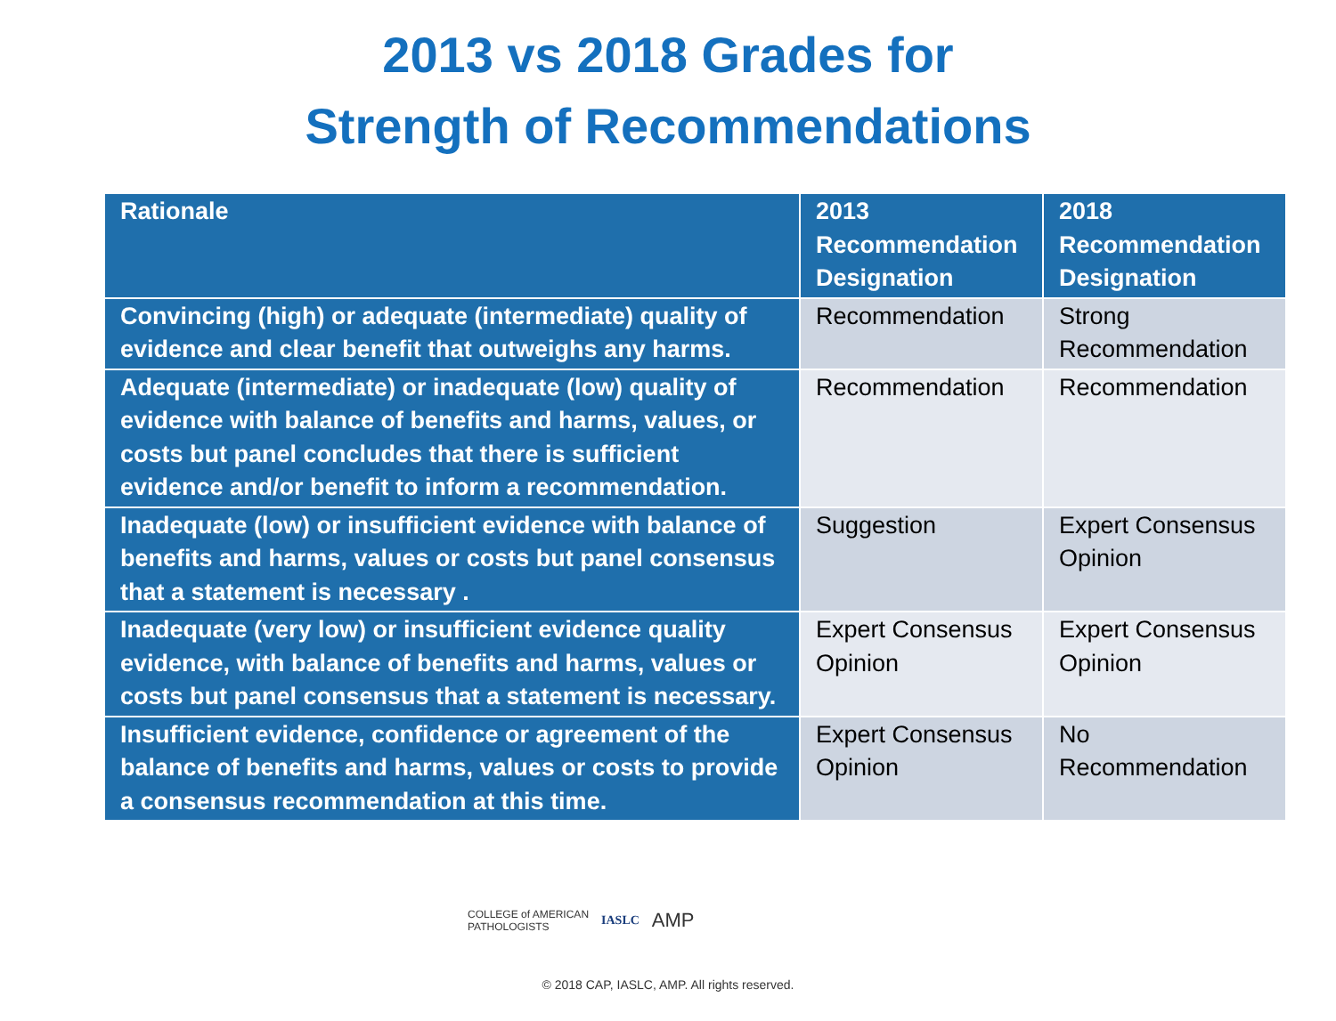2013 vs 2018 Grades for
Strength of Recommendations
| Rationale | 2013 Recommendation Designation | 2018 Recommendation Designation |
| --- | --- | --- |
| Convincing (high) or adequate (intermediate) quality of evidence and clear benefit that outweighs any harms. | Recommendation | Strong Recommendation |
| Adequate (intermediate) or inadequate (low) quality of evidence with balance of benefits and harms, values, or costs but panel concludes that there is sufficient evidence and/or benefit to inform a recommendation. | Recommendation | Recommendation |
| Inadequate (low) or insufficient evidence with balance of benefits and harms, values or costs but panel consensus that a statement is necessary . | Suggestion | Expert Consensus Opinion |
| Inadequate (very low) or insufficient evidence quality evidence, with balance of benefits and harms, values or costs but panel consensus that a statement is necessary. | Expert Consensus Opinion | Expert Consensus Opinion |
| Insufficient evidence, confidence or agreement of the balance of benefits and harms, values or costs to provide a consensus recommendation at this time. | Expert Consensus Opinion | No Recommendation |
COLLEGE of AMERICAN
PATHOLOGISTS IASLC AMP
© 2018 CAP, IASLC, AMP. All rights reserved.